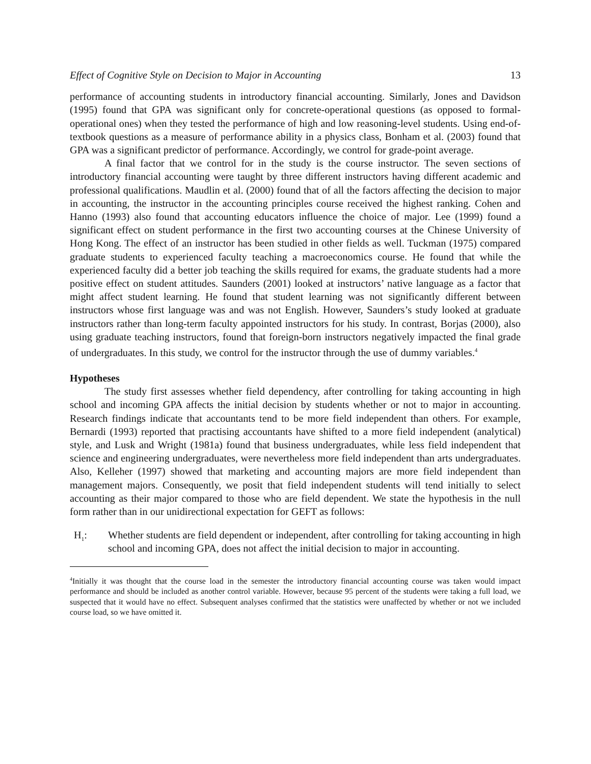Effect of Cognitive Style on Decision to Major in Accounting 13
performance of accounting students in introductory financial accounting. Similarly, Jones and Davidson (1995) found that GPA was significant only for concrete-operational questions (as opposed to formal-operational ones) when they tested the performance of high and low reasoning-level students. Using end-of-textbook questions as a measure of performance ability in a physics class, Bonham et al. (2003) found that GPA was a significant predictor of performance. Accordingly, we control for grade-point average.
A final factor that we control for in the study is the course instructor. The seven sections of introductory financial accounting were taught by three different instructors having different academic and professional qualifications. Maudlin et al. (2000) found that of all the factors affecting the decision to major in accounting, the instructor in the accounting principles course received the highest ranking. Cohen and Hanno (1993) also found that accounting educators influence the choice of major. Lee (1999) found a significant effect on student performance in the first two accounting courses at the Chinese University of Hong Kong. The effect of an instructor has been studied in other fields as well. Tuckman (1975) compared graduate students to experienced faculty teaching a macroeconomics course. He found that while the experienced faculty did a better job teaching the skills required for exams, the graduate students had a more positive effect on student attitudes. Saunders (2001) looked at instructors’ native language as a factor that might affect student learning. He found that student learning was not significantly different between instructors whose first language was and was not English. However, Saunders’s study looked at graduate instructors rather than long-term faculty appointed instructors for his study. In contrast, Borjas (2000), also using graduate teaching instructors, found that foreign-born instructors negatively impacted the final grade of undergraduates. In this study, we control for the instructor through the use of dummy variables.<sup>4</sup>
Hypotheses
The study first assesses whether field dependency, after controlling for taking accounting in high school and incoming GPA affects the initial decision by students whether or not to major in accounting. Research findings indicate that accountants tend to be more field independent than others. For example, Bernardi (1993) reported that practising accountants have shifted to a more field independent (analytical) style, and Lusk and Wright (1981a) found that business undergraduates, while less field independent that science and engineering undergraduates, were nevertheless more field independent than arts undergraduates. Also, Kelleher (1997) showed that marketing and accounting majors are more field independent than management majors. Consequently, we posit that field independent students will tend initially to select accounting as their major compared to those who are field dependent. We state the hypothesis in the null form rather than in our unidirectional expectation for GEFT as follows:
H<sub>1</sub>: Whether students are field dependent or independent, after controlling for taking accounting in high school and incoming GPA, does not affect the initial decision to major in accounting.
<sup>4</sup> Initially it was thought that the course load in the semester the introductory financial accounting course was taken would impact performance and should be included as another control variable. However, because 95 percent of the students were taking a full load, we suspected that it would have no effect. Subsequent analyses confirmed that the statistics were unaffected by whether or not we included course load, so we have omitted it.